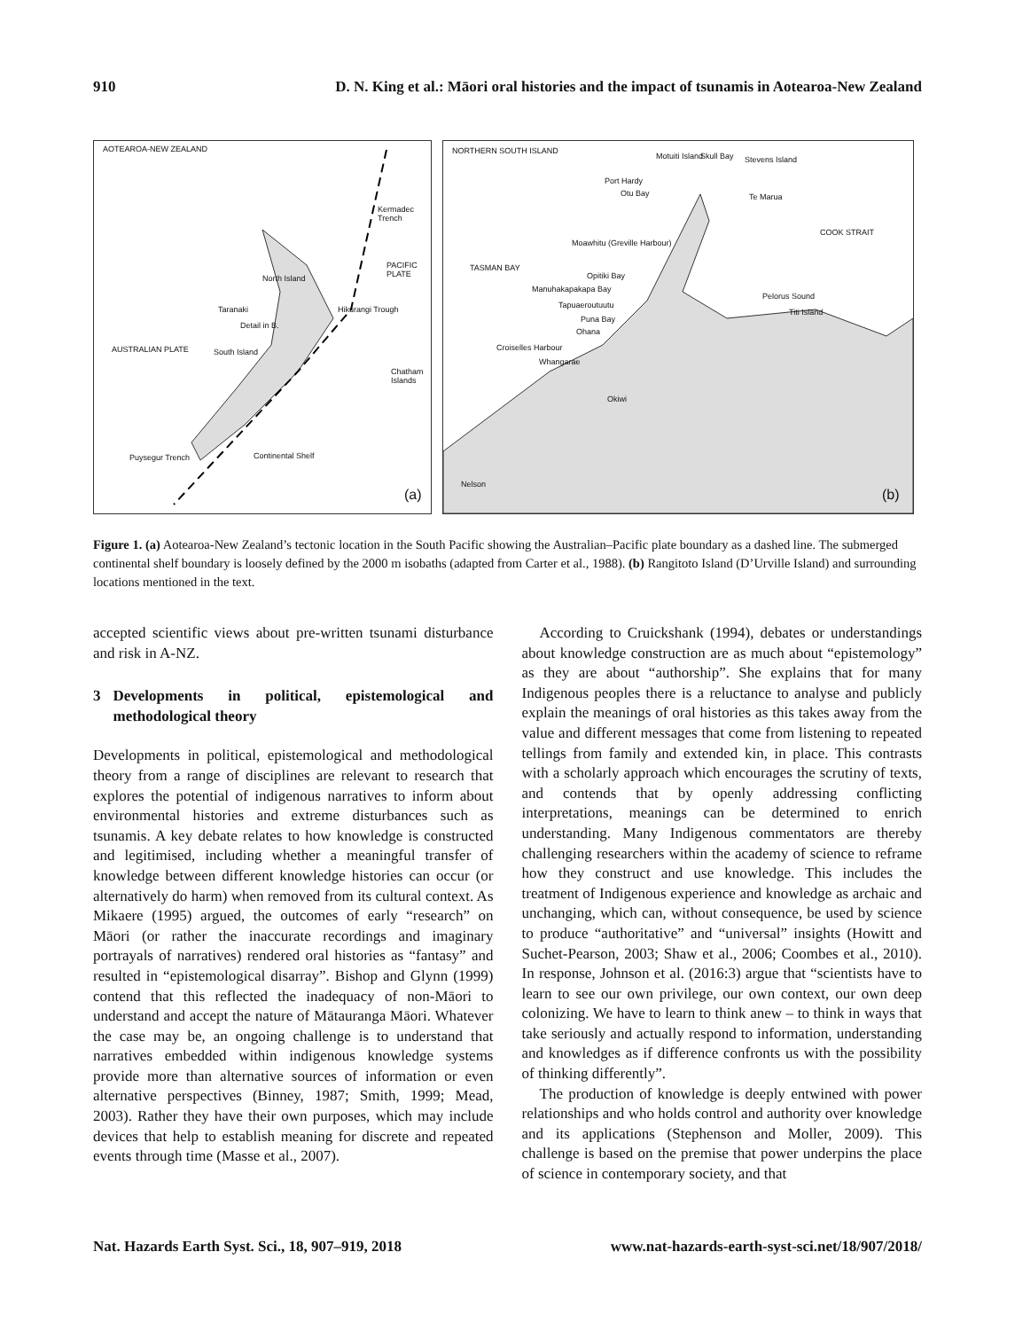910 D. N. King et al.: Māori oral histories and the impact of tsunamis in Aotearoa-New Zealand
AOTEAROA-NEW ZEALAND
North Island
PACIFIC PLATE
Taranaki
Detail in B.
Hikurangi Trough
AUSTRALIAN PLATE South Island
Chatham Islands
Kermadec Trench
Continental Shelf Puysegur Trench
(a)
NORTHERN SOUTH ISLAND
Motuiti Island Skull Bay Stevens Island
Port Hardy
Otu Bay Te Marua
COOK STRAIT
TASMAN BAY
Moawhitu (Greville Harbour)
Opitiki Bay
Manuhakapakapa Bay
Tapuaeroutuutu
Puna Bay
Ohana
Pelorus Sound
Titi Island
Croiselles Harbour
Whangarae
Okiwi
Nelson
(b)
Figure 1. (a) Aotearoa-New Zealand’s tectonic location in the South Pacific showing the Australian–Pacific plate boundary as a dashed line. The submerged continental shelf boundary is loosely defined by the 2000 m isobaths (adapted from Carter et al., 1988). (b) Rangitoto Island (D’Urville Island) and surrounding locations mentioned in the text.
accepted scientific views about pre-written tsunami disturbance and risk in A-NZ.
3 Developments in political, epistemological and methodological theory
Developments in political, epistemological and methodological theory from a range of disciplines are relevant to research that explores the potential of indigenous narratives to inform about environmental histories and extreme disturbances such as tsunamis. A key debate relates to how knowledge is constructed and legitimised, including whether a meaningful transfer of knowledge between different knowledge histories can occur (or alternatively do harm) when removed from its cultural context. As Mikaere (1995) argued, the outcomes of early “research” on Māori (or rather the inaccurate recordings and imaginary portrayals of narratives) rendered oral histories as “fantasy” and resulted in “epistemological disarray”. Bishop and Glynn (1999) contend that this reflected the inadequacy of non-Māori to understand and accept the nature of Mātauranga Māori. Whatever the case may be, an ongoing challenge is to understand that narratives embedded within indigenous knowledge systems provide more than alternative sources of information or even alternative perspectives (Binney, 1987; Smith, 1999; Mead, 2003). Rather they have their own purposes, which may include devices that help to establish meaning for discrete and repeated events through time (Masse et al., 2007).
According to Cruickshank (1994), debates or understandings about knowledge construction are as much about “epistemology” as they are about “authorship”. She explains that for many Indigenous peoples there is a reluctance to analyse and publicly explain the meanings of oral histories as this takes away from the value and different messages that come from listening to repeated tellings from family and extended kin, in place. This contrasts with a scholarly approach which encourages the scrutiny of texts, and contends that by openly addressing conflicting interpretations, meanings can be determined to enrich understanding. Many Indigenous commentators are thereby challenging researchers within the academy of science to reframe how they construct and use knowledge. This includes the treatment of Indigenous experience and knowledge as archaic and unchanging, which can, without consequence, be used by science to produce “authoritative” and “universal” insights (Howitt and Suchet-Pearson, 2003; Shaw et al., 2006; Coombes et al., 2010). In response, Johnson et al. (2016:3) argue that “scientists have to learn to see our own privilege, our own context, our own deep colonizing. We have to learn to think anew – to think in ways that take seriously and actually respond to information, understanding and knowledges as if difference confronts us with the possibility of thinking differently”.
The production of knowledge is deeply entwined with power relationships and who holds control and authority over knowledge and its applications (Stephenson and Moller, 2009). This challenge is based on the premise that power underpins the place of science in contemporary society, and that
Nat. Hazards Earth Syst. Sci., 18, 907–919, 2018 www.nat-hazards-earth-syst-sci.net/18/907/2018/